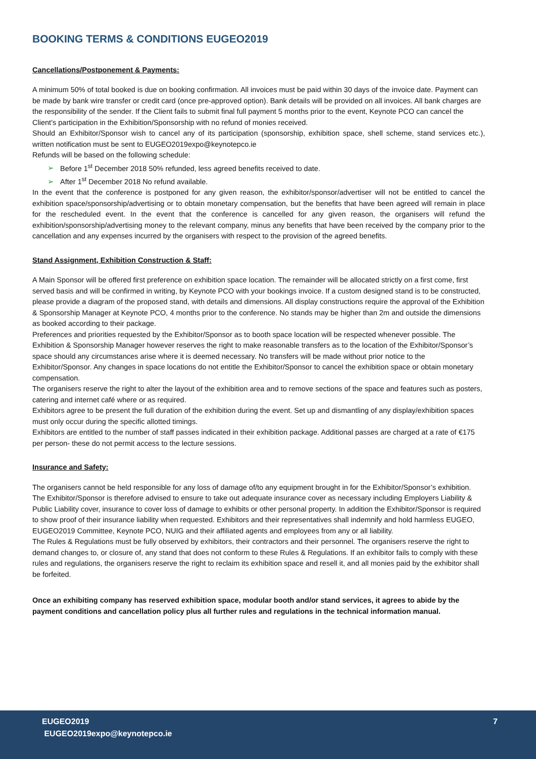BOOKING TERMS & CONDITIONS EUGEO2019
Cancellations/Postponement & Payments:
A minimum 50% of total booked is due on booking confirmation. All invoices must be paid within 30 days of the invoice date. Payment can be made by bank wire transfer or credit card (once pre-approved option). Bank details will be provided on all invoices. All bank charges are the responsibility of the sender. If the Client fails to submit final full payment 5 months prior to the event, Keynote PCO can cancel the Client’s participation in the Exhibition/Sponsorship with no refund of monies received.
Should an Exhibitor/Sponsor wish to cancel any of its participation (sponsorship, exhibition space, shell scheme, stand services etc.), written notification must be sent to EUGEO2019expo@keynotepco.ie
Refunds will be based on the following schedule:
➢ Before 1<sup>st</sup> December 2018 50% refunded, less agreed benefits received to date.
➢ After 1<sup>st</sup> December 2018 No refund available.
In the event that the conference is postponed for any given reason, the exhibitor/sponsor/advertiser will not be entitled to cancel the exhibition space/sponsorship/advertising or to obtain monetary compensation, but the benefits that have been agreed will remain in place for the rescheduled event. In the event that the conference is cancelled for any given reason, the organisers will refund the exhibition/sponsorship/advertising money to the relevant company, minus any benefits that have been received by the company prior to the cancellation and any expenses incurred by the organisers with respect to the provision of the agreed benefits.
Stand Assignment, Exhibition Construction & Staff:
A Main Sponsor will be offered first preference on exhibition space location. The remainder will be allocated strictly on a first come, first served basis and will be confirmed in writing, by Keynote PCO with your bookings invoice. If a custom designed stand is to be constructed, please provide a diagram of the proposed stand, with details and dimensions. All display constructions require the approval of the Exhibition & Sponsorship Manager at Keynote PCO, 4 months prior to the conference. No stands may be higher than 2m and outside the dimensions as booked according to their package.
Preferences and priorities requested by the Exhibitor/Sponsor as to booth space location will be respected whenever possible. The Exhibition & Sponsorship Manager however reserves the right to make reasonable transfers as to the location of the Exhibitor/Sponsor’s space should any circumstances arise where it is deemed necessary. No transfers will be made without prior notice to the Exhibitor/Sponsor. Any changes in space locations do not entitle the Exhibitor/Sponsor to cancel the exhibition space or obtain monetary compensation.
The organisers reserve the right to alter the layout of the exhibition area and to remove sections of the space and features such as posters, catering and internet café where or as required.
Exhibitors agree to be present the full duration of the exhibition during the event. Set up and dismantling of any display/exhibition spaces must only occur during the specific allotted timings.
Exhibitors are entitled to the number of staff passes indicated in their exhibition package. Additional passes are charged at a rate of €175 per person- these do not permit access to the lecture sessions.
Insurance and Safety:
The organisers cannot be held responsible for any loss of damage of/to any equipment brought in for the Exhibitor/Sponsor’s exhibition. The Exhibitor/Sponsor is therefore advised to ensure to take out adequate insurance cover as necessary including Employers Liability & Public Liability cover, insurance to cover loss of damage to exhibits or other personal property. In addition the Exhibitor/Sponsor is required to show proof of their insurance liability when requested. Exhibitors and their representatives shall indemnify and hold harmless EUGEO, EUGEO2019 Committee, Keynote PCO, NUIG and their affiliated agents and employees from any or all liability.
The Rules & Regulations must be fully observed by exhibitors, their contractors and their personnel. The organisers reserve the right to demand changes to, or closure of, any stand that does not conform to these Rules & Regulations. If an exhibitor fails to comply with these rules and regulations, the organisers reserve the right to reclaim its exhibition space and resell it, and all monies paid by the exhibitor shall be forfeited.
Once an exhibiting company has reserved exhibition space, modular booth and/or stand services, it agrees to abide by the payment conditions and cancellation policy plus all further rules and regulations in the technical information manual.
EUGEO2019
EUGEO2019expo@keynotepco.ie
7